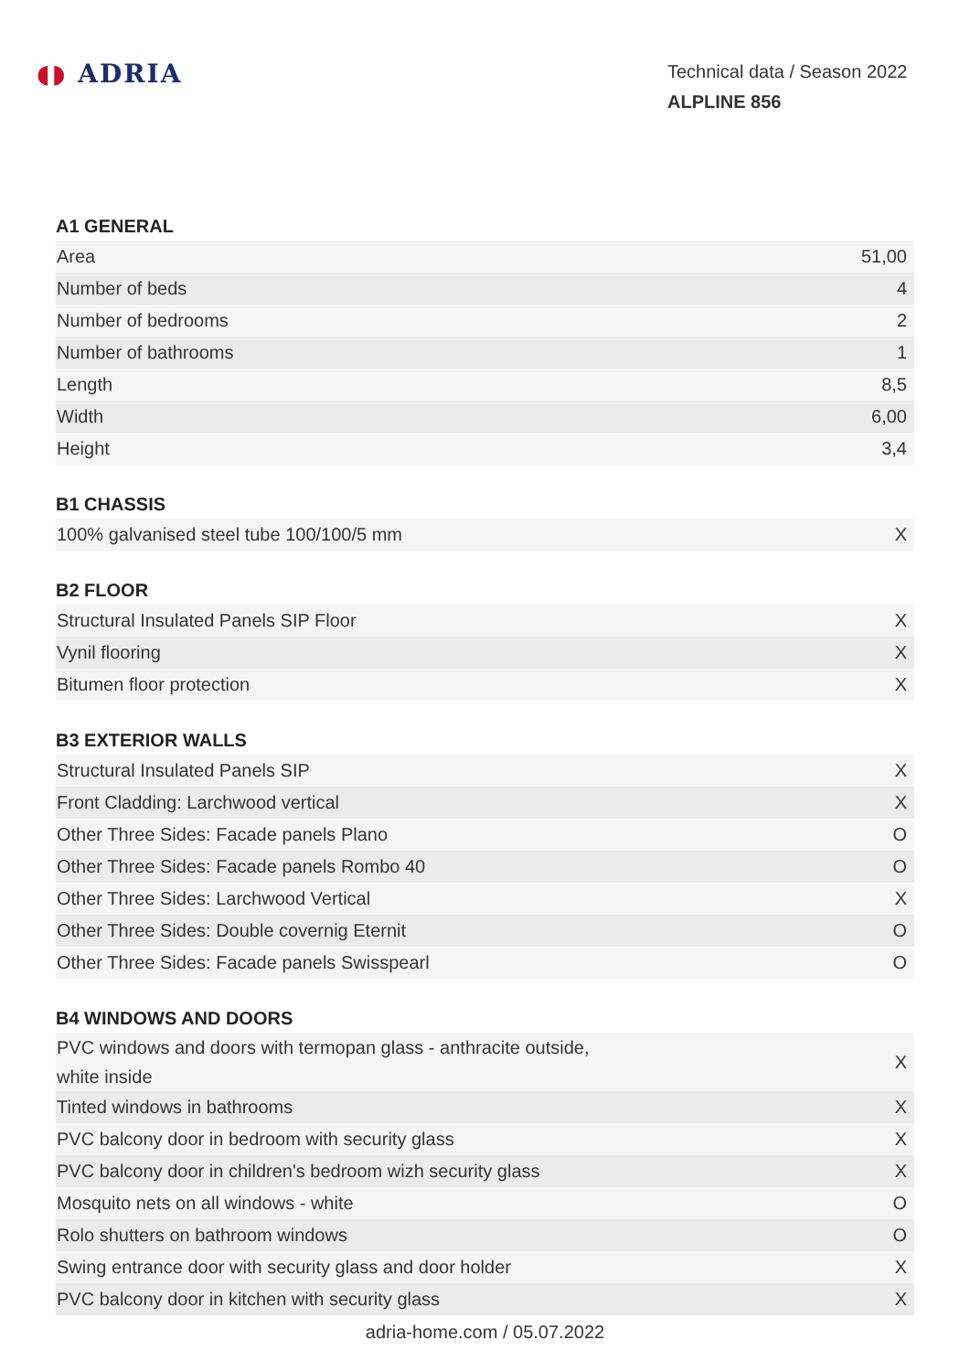◖◗ ADRIA
Technical data / Season 2022
ALPLINE 856
A1 GENERAL
| Area | 51,00 |
| Number of beds | 4 |
| Number of bedrooms | 2 |
| Number of bathrooms | 1 |
| Length | 8,5 |
| Width | 6,00 |
| Height | 3,4 |
B1 CHASSIS
| 100% galvanised steel tube 100/100/5 mm | X |
B2 FLOOR
| Structural Insulated Panels SIP Floor | X |
| Vynil flooring | X |
| Bitumen floor protection | X |
B3 EXTERIOR WALLS
| Structural Insulated Panels SIP | X |
| Front Cladding: Larchwood vertical | X |
| Other Three Sides: Facade panels Plano | O |
| Other Three Sides: Facade panels Rombo 40 | O |
| Other Three Sides: Larchwood Vertical | X |
| Other Three Sides: Double covernig Eternit | O |
| Other Three Sides: Facade panels Swisspearl | O |
B4 WINDOWS AND DOORS
| PVC windows and doors with termopan glass - anthracite outside, white inside | X |
| Tinted windows in bathrooms | X |
| PVC balcony door in bedroom with security glass | X |
| PVC balcony door in children's bedroom wizh security glass | X |
| Mosquito nets on all windows - white | O |
| Rolo shutters on bathroom windows | O |
| Swing entrance door with security glass and door holder | X |
| PVC balcony door in kitchen with security glass | X |
adria-home.com / 05.07.2022